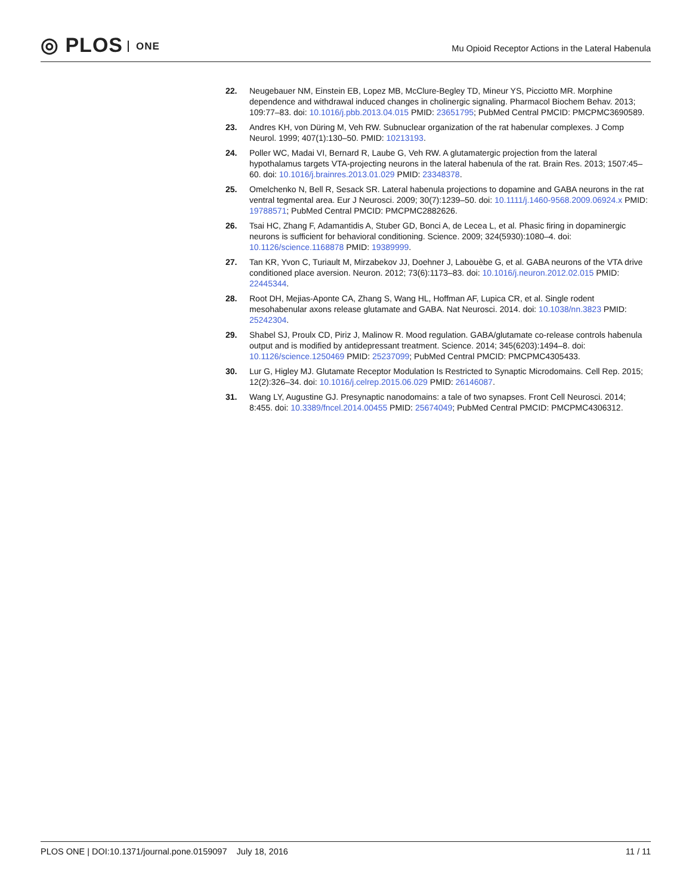◎ PLOS ONE
Mu Opioid Receptor Actions in the Lateral Habenula
22. Neugebauer NM, Einstein EB, Lopez MB, McClure-Begley TD, Mineur YS, Picciotto MR. Morphine dependence and withdrawal induced changes in cholinergic signaling. Pharmacol Biochem Behav. 2013; 109:77–83. doi: 10.1016/j.pbb.2013.04.015 PMID: 23651795; PubMed Central PMCID: PMCPMC3690589.
23. Andres KH, von Düring M, Veh RW. Subnuclear organization of the rat habenular complexes. J Comp Neurol. 1999; 407(1):130–50. PMID: 10213193.
24. Poller WC, Madai VI, Bernard R, Laube G, Veh RW. A glutamatergic projection from the lateral hypothalamus targets VTA-projecting neurons in the lateral habenula of the rat. Brain Res. 2013; 1507:45–60. doi: 10.1016/j.brainres.2013.01.029 PMID: 23348378.
25. Omelchenko N, Bell R, Sesack SR. Lateral habenula projections to dopamine and GABA neurons in the rat ventral tegmental area. Eur J Neurosci. 2009; 30(7):1239–50. doi: 10.1111/j.1460-9568.2009.06924.x PMID: 19788571; PubMed Central PMCID: PMCPMC2882626.
26. Tsai HC, Zhang F, Adamantidis A, Stuber GD, Bonci A, de Lecea L, et al. Phasic firing in dopaminergic neurons is sufficient for behavioral conditioning. Science. 2009; 324(5930):1080–4. doi: 10.1126/science.1168878 PMID: 19389999.
27. Tan KR, Yvon C, Turiault M, Mirzabekov JJ, Doehner J, Labouèbe G, et al. GABA neurons of the VTA drive conditioned place aversion. Neuron. 2012; 73(6):1173–83. doi: 10.1016/j.neuron.2012.02.015 PMID: 22445344.
28. Root DH, Mejias-Aponte CA, Zhang S, Wang HL, Hoffman AF, Lupica CR, et al. Single rodent mesohabenular axons release glutamate and GABA. Nat Neurosci. 2014. doi: 10.1038/nn.3823 PMID: 25242304.
29. Shabel SJ, Proulx CD, Piriz J, Malinow R. Mood regulation. GABA/glutamate co-release controls habenula output and is modified by antidepressant treatment. Science. 2014; 345(6203):1494–8. doi: 10.1126/science.1250469 PMID: 25237099; PubMed Central PMCID: PMCPMC4305433.
30. Lur G, Higley MJ. Glutamate Receptor Modulation Is Restricted to Synaptic Microdomains. Cell Rep. 2015; 12(2):326–34. doi: 10.1016/j.celrep.2015.06.029 PMID: 26146087.
31. Wang LY, Augustine GJ. Presynaptic nanodomains: a tale of two synapses. Front Cell Neurosci. 2014; 8:455. doi: 10.3389/fncel.2014.00455 PMID: 25674049; PubMed Central PMCID: PMCPMC4306312.
PLOS ONE | DOI:10.1371/journal.pone.0159097 July 18, 2016
11 / 11